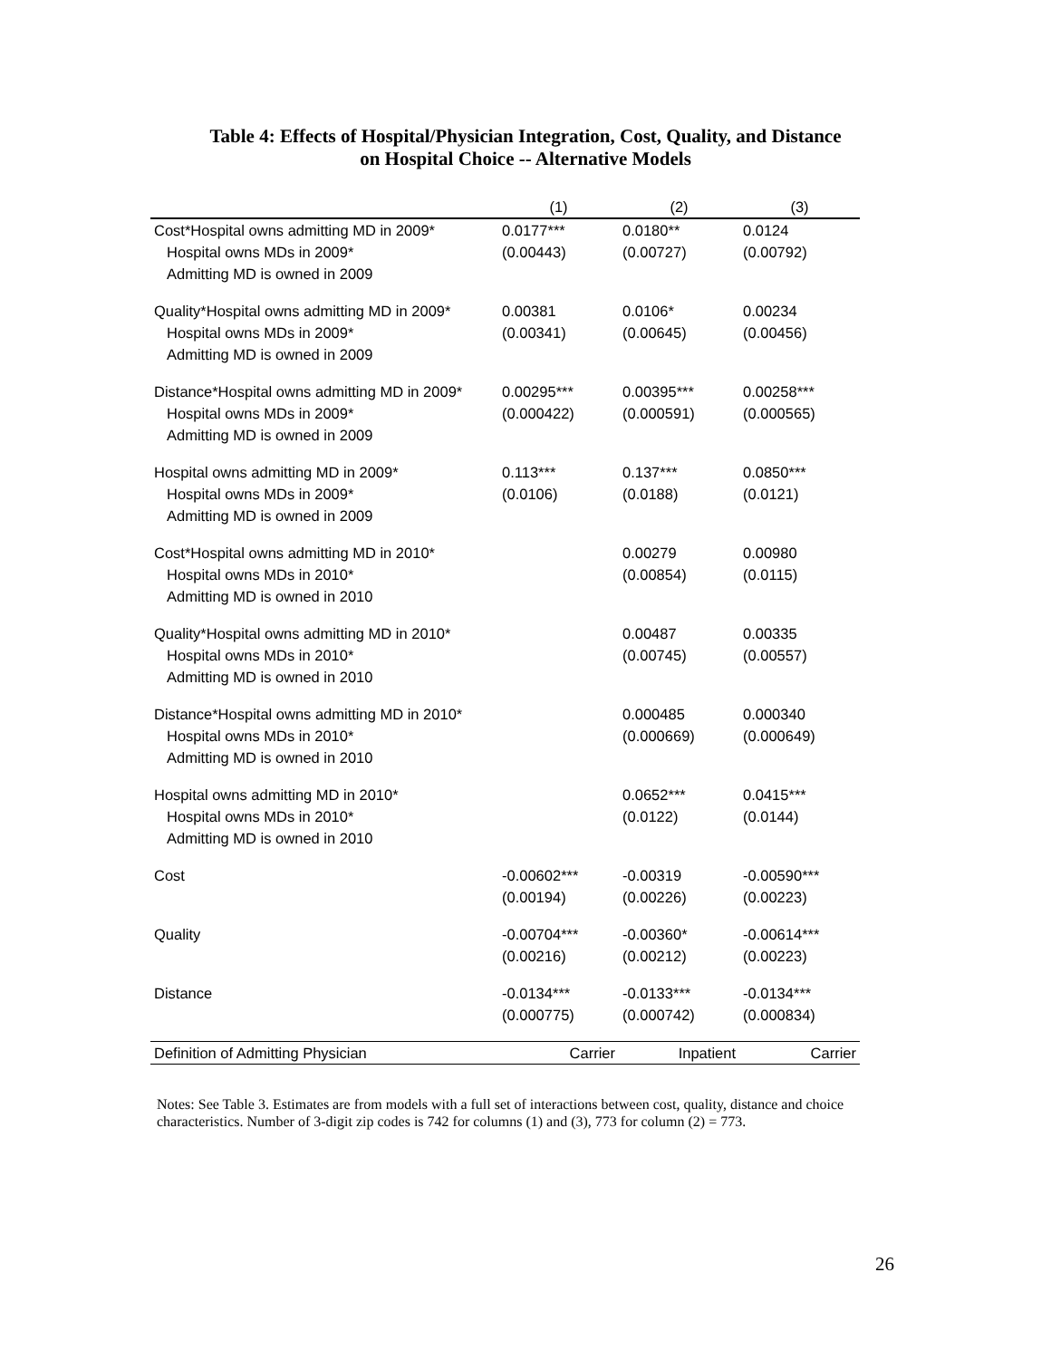Table 4: Effects of Hospital/Physician Integration, Cost, Quality, and Distance
on Hospital Choice -- Alternative Models
| | (1) | (2) | (3) |
| --- | --- | --- | --- |
| Cost*Hospital owns admitting MD in 2009* | 0.0177*** | 0.0180** | 0.0124 |
| Hospital owns MDs in 2009* | (0.00443) | (0.00727) | (0.00792) |
| Admitting MD is owned in 2009 | | | |
| Quality*Hospital owns admitting MD in 2009* | 0.00381 | 0.0106* | 0.00234 |
| Hospital owns MDs in 2009* | (0.00341) | (0.00645) | (0.00456) |
| Admitting MD is owned in 2009 | | | |
| Distance*Hospital owns admitting MD in 2009* | 0.00295*** | 0.00395*** | 0.00258*** |
| Hospital owns MDs in 2009* | (0.000422) | (0.000591) | (0.000565) |
| Admitting MD is owned in 2009 | | | |
| Hospital owns admitting MD in 2009* | 0.113*** | 0.137*** | 0.0850*** |
| Hospital owns MDs in 2009* | (0.0106) | (0.0188) | (0.0121) |
| Admitting MD is owned in 2009 | | | |
| Cost*Hospital owns admitting MD in 2010* | | 0.00279 | 0.00980 |
| Hospital owns MDs in 2010* | | (0.00854) | (0.0115) |
| Admitting MD is owned in 2010 | | | |
| Quality*Hospital owns admitting MD in 2010* | | 0.00487 | 0.00335 |
| Hospital owns MDs in 2010* | | (0.00745) | (0.00557) |
| Admitting MD is owned in 2010 | | | |
| Distance*Hospital owns admitting MD in 2010* | | 0.000485 | 0.000340 |
| Hospital owns MDs in 2010* | | (0.000669) | (0.000649) |
| Admitting MD is owned in 2010 | | | |
| Hospital owns admitting MD in 2010* | | 0.0652*** | 0.0415*** |
| Hospital owns MDs in 2010* | | (0.0122) | (0.0144) |
| Admitting MD is owned in 2010 | | | |
| Cost | -0.00602*** | -0.00319 | -0.00590*** |
| | (0.00194) | (0.00226) | (0.00223) |
| Quality | -0.00704*** | -0.00360* | -0.00614*** |
| | (0.00216) | (0.00212) | (0.00223) |
| Distance | -0.0134*** | -0.0133*** | -0.0134*** |
| | (0.000775) | (0.000742) | (0.000834) |
| Definition of Admitting Physician | Carrier | Inpatient | Carrier |
Notes: See Table 3. Estimates are from models with a full set of interactions between cost, quality, distance and choice characteristics. Number of 3-digit zip codes is 742 for columns (1) and (3), 773 for column (2) = 773.
26